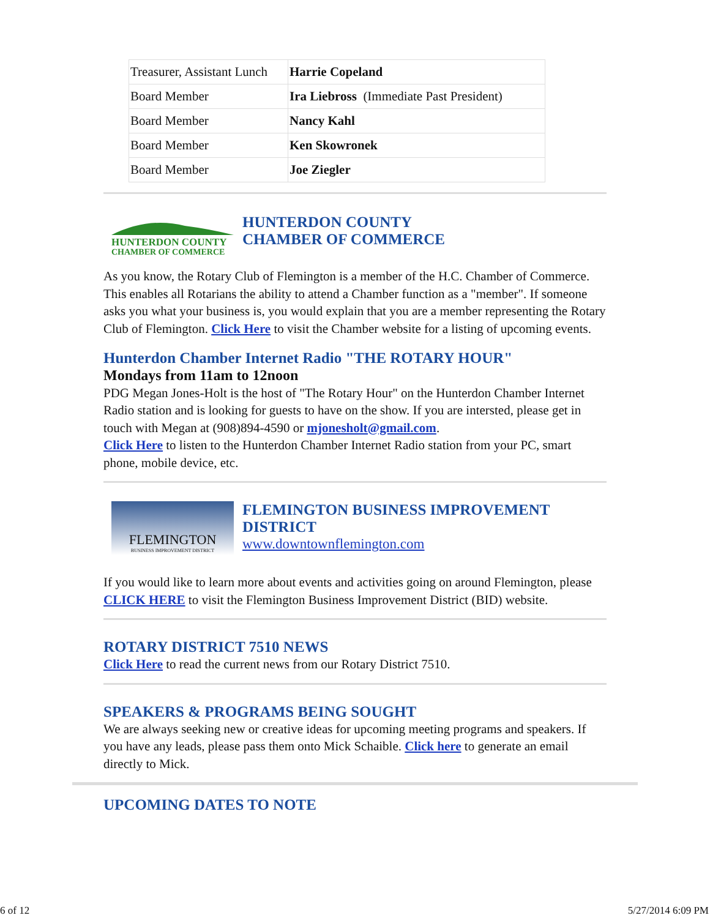| Treasurer, Assistant Lunch | Harrie Copeland |
| Board Member | Ira Liebross (Immediate Past President) |
| Board Member | Nancy Kahl |
| Board Member | Ken Skowronek |
| Board Member | Joe Ziegler |
HUNTERDON COUNTY
CHAMBER OF COMMERCE
HUNTERDON COUNTY
CHAMBER OF COMMERCE
As you know, the Rotary Club of Flemington is a member of the H.C. Chamber of Commerce. This enables all Rotarians the ability to attend a Chamber function as a "member". If someone asks you what your business is, you would explain that you are a member representing the Rotary Club of Flemington. Click Here to visit the Chamber website for a listing of upcoming events.
Hunterdon Chamber Internet Radio "THE ROTARY HOUR"
Mondays from 11am to 12noon
PDG Megan Jones-Holt is the host of "The Rotary Hour" on the Hunterdon Chamber Internet Radio station and is looking for guests to have on the show. If you are intersted, please get in touch with Megan at (908)894-4590 or mjonesholt@gmail.com.
Click Here to listen to the Hunterdon Chamber Internet Radio station from your PC, smart phone, mobile device, etc.
FLEMINGTON
BUSINESS IMPROVEMENT DISTRICT
FLEMINGTON BUSINESS IMPROVEMENT DISTRICT
www.downtownflemington.com
If you would like to learn more about events and activities going on around Flemington, please CLICK HERE to visit the Flemington Business Improvement District (BID) website.
ROTARY DISTRICT 7510 NEWS
Click Here to read the current news from our Rotary District 7510.
SPEAKERS & PROGRAMS BEING SOUGHT
We are always seeking new or creative ideas for upcoming meeting programs and speakers. If you have any leads, please pass them onto Mick Schaible. Click here to generate an email directly to Mick.
UPCOMING DATES TO NOTE
6 of 12 5/27/2014 6:09 PM